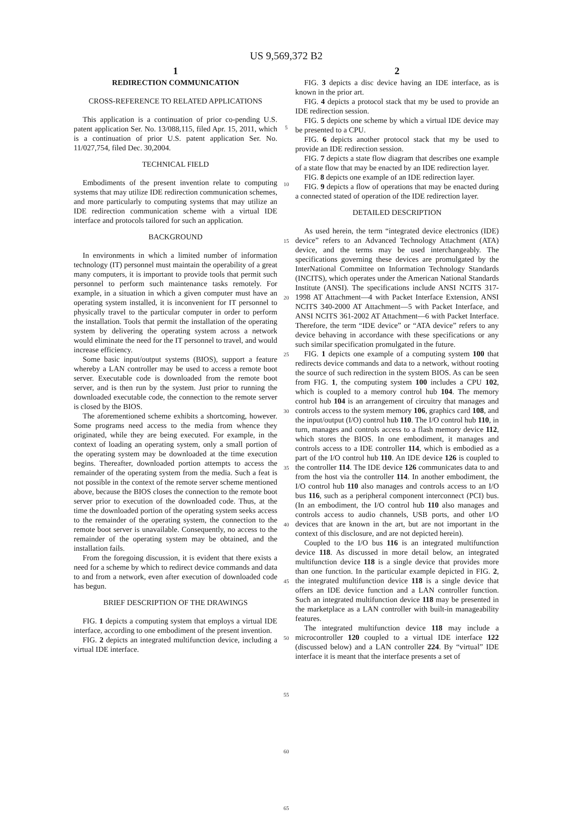US 9,569,372 B2
1
REDIRECTION COMMUNICATION
CROSS-REFERENCE TO RELATED APPLICATIONS
This application is a continuation of prior co-pending U.S. patent application Ser. No. 13/088,115, filed Apr. 15, 2011, which is a continuation of prior U.S. patent application Ser. No. 11/027,754, filed Dec. 30,2004.
TECHNICAL FIELD
Embodiments of the present invention relate to computing systems that may utilize IDE redirection communication schemes, and more particularly to computing systems that may utilize an IDE redirection communication scheme with a virtual IDE interface and protocols tailored for such an application.
BACKGROUND
In environments in which a limited number of information technology (IT) personnel must maintain the operability of a great many computers, it is important to provide tools that permit such personnel to perform such maintenance tasks remotely. For example, in a situation in which a given computer must have an operating system installed, it is inconvenient for IT personnel to physically travel to the particular computer in order to perform the installation. Tools that permit the installation of the operating system by delivering the operating system across a network would eliminate the need for the IT personnel to travel, and would increase efficiency.
Some basic input/output systems (BIOS), support a feature whereby a LAN controller may be used to access a remote boot server. Executable code is downloaded from the remote boot server, and is then run by the system. Just prior to running the downloaded executable code, the connection to the remote server is closed by the BIOS.
The aforementioned scheme exhibits a shortcoming, however. Some programs need access to the media from whence they originated, while they are being executed. For example, in the context of loading an operating system, only a small portion of the operating system may be downloaded at the time execution begins. Thereafter, downloaded portion attempts to access the remainder of the operating system from the media. Such a feat is not possible in the context of the remote server scheme mentioned above, because the BIOS closes the connection to the remote boot server prior to execution of the downloaded code. Thus, at the time the downloaded portion of the operating system seeks access to the remainder of the operating system, the connection to the remote boot server is unavailable. Consequently, no access to the remainder of the operating system may be obtained, and the installation fails.
From the foregoing discussion, it is evident that there exists a need for a scheme by which to redirect device commands and data to and from a network, even after execution of downloaded code has begun.
BRIEF DESCRIPTION OF THE DRAWINGS
FIG. 1 depicts a computing system that employs a virtual IDE interface, according to one embodiment of the present invention.
FIG. 2 depicts an integrated multifunction device, including a virtual IDE interface.
5
10
15
20
25
30
35
40
45
50
55
60
65
2
FIG. 3 depicts a disc device having an IDE interface, as is known in the prior art.
FIG. 4 depicts a protocol stack that my be used to provide an IDE redirection session.
FIG. 5 depicts one scheme by which a virtual IDE device may be presented to a CPU.
FIG. 6 depicts another protocol stack that my be used to provide an IDE redirection session.
FIG. 7 depicts a state flow diagram that describes one example of a state flow that may be enacted by an IDE redirection layer.
FIG. 8 depicts one example of an IDE redirection layer.
FIG. 9 depicts a flow of operations that may be enacted during a connected stated of operation of the IDE redirection layer.
DETAILED DESCRIPTION
As used herein, the term “integrated device electronics (IDE) device” refers to an Advanced Technology Attachment (ATA) device, and the terms may be used interchangeably. The specifications governing these devices are promulgated by the InterNational Committee on Information Technology Standards (INCITS), which operates under the American National Standards Institute (ANSI). The specifications include ANSI NCITS 317-1998 AT Attachment—4 with Packet Interface Extension, ANSI NCITS 340-2000 AT Attachment—5 with Packet Interface, and ANSI NCITS 361-2002 AT Attachment—6 with Packet Interface. Therefore, the term “IDE device” or “ATA device” refers to any device behaving in accordance with these specifications or any such similar specification promulgated in the future.
FIG. 1 depicts one example of a computing system 100 that redirects device commands and data to a network, without rooting the source of such redirection in the system BIOS. As can be seen from FIG. 1, the computing system 100 includes a CPU 102, which is coupled to a memory control hub 104. The memory control hub 104 is an arrangement of circuitry that manages and controls access to the system memory 106, graphics card 108, and the input/output (I/O) control hub 110. The I/O control hub 110, in turn, manages and controls access to a flash memory device 112, which stores the BIOS. In one embodiment, it manages and controls access to a IDE controller 114, which is embodied as a part of the I/O control hub 110. An IDE device 126 is coupled to the controller 114. The IDE device 126 communicates data to and from the host via the controller 114. In another embodiment, the I/O control hub 110 also manages and controls access to an I/O bus 116, such as a peripheral component interconnect (PCI) bus. (In an embodiment, the I/O control hub 110 also manages and controls access to audio channels, USB ports, and other I/O devices that are known in the art, but are not important in the context of this disclosure, and are not depicted herein).
Coupled to the I/O bus 116 is an integrated multifunction device 118. As discussed in more detail below, an integrated multifunction device 118 is a single device that provides more than one function. In the particular example depicted in FIG. 2, the integrated multifunction device 118 is a single device that offers an IDE device function and a LAN controller function. Such an integrated multifunction device 118 may be presented in the marketplace as a LAN controller with built-in manageability features.
The integrated multifunction device 118 may include a microcontroller 120 coupled to a virtual IDE interface 122 (discussed below) and a LAN controller 224. By “virtual” IDE interface it is meant that the interface presents a set of